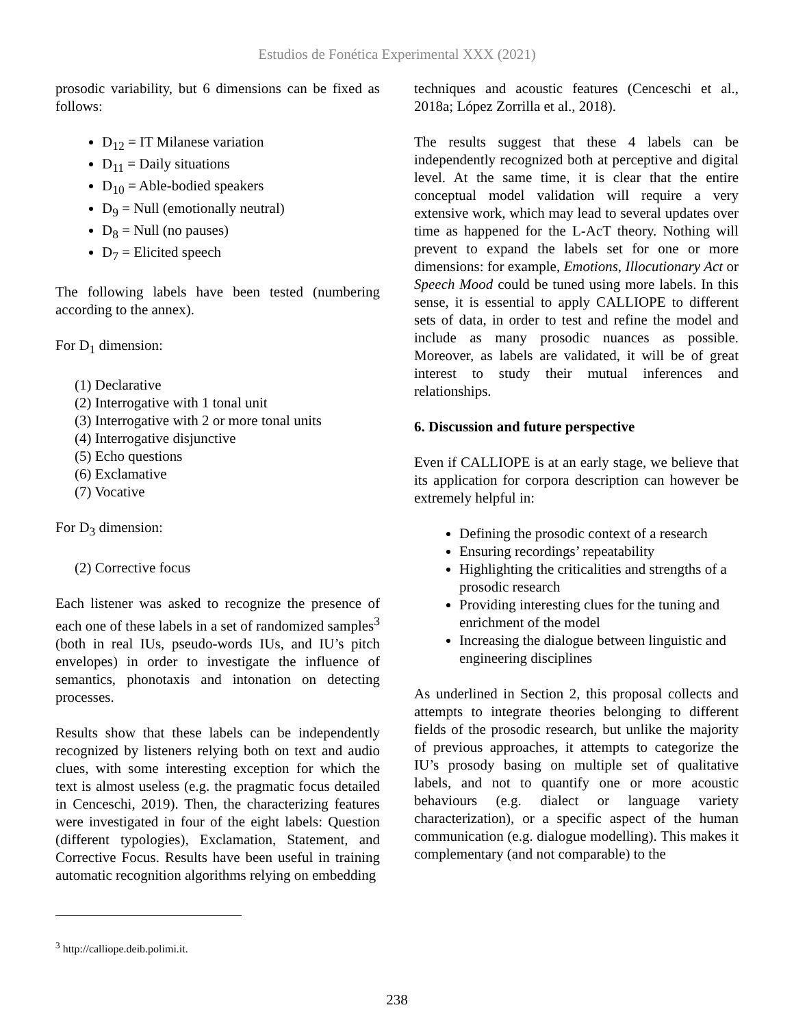Estudios de Fonética Experimental XXX (2021)
prosodic variability, but 6 dimensions can be fixed as follows:
D<sub>12</sub> = IT Milanese variation
D<sub>11</sub> = Daily situations
D<sub>10</sub> = Able-bodied speakers
D<sub>9</sub> = Null (emotionally neutral)
D<sub>8</sub> = Null (no pauses)
D<sub>7</sub> = Elicited speech
The following labels have been tested (numbering according to the annex).
For D<sub>1</sub> dimension:
(1) Declarative
(2) Interrogative with 1 tonal unit
(3) Interrogative with 2 or more tonal units
(4) Interrogative disjunctive
(5) Echo questions
(6) Exclamative
(7) Vocative
For D<sub>3</sub> dimension:
(2) Corrective focus
Each listener was asked to recognize the presence of each one of these labels in a set of randomized samples<sup>3</sup> (both in real IUs, pseudo-words IUs, and IU’s pitch envelopes) in order to investigate the influence of semantics, phonotaxis and intonation on detecting processes.
Results show that these labels can be independently recognized by listeners relying both on text and audio clues, with some interesting exception for which the text is almost useless (e.g. the pragmatic focus detailed in Cenceschi, 2019). Then, the characterizing features were investigated in four of the eight labels: Question (different typologies), Exclamation, Statement, and Corrective Focus. Results have been useful in training automatic recognition algorithms relying on embedding
techniques and acoustic features (Cenceschi et al., 2018a; López Zorrilla et al., 2018).
The results suggest that these 4 labels can be independently recognized both at perceptive and digital level. At the same time, it is clear that the entire conceptual model validation will require a very extensive work, which may lead to several updates over time as happened for the L-AcT theory. Nothing will prevent to expand the labels set for one or more dimensions: for example, Emotions, Illocutionary Act or Speech Mood could be tuned using more labels. In this sense, it is essential to apply CALLIOPE to different sets of data, in order to test and refine the model and include as many prosodic nuances as possible. Moreover, as labels are validated, it will be of great interest to study their mutual inferences and relationships.
6. Discussion and future perspective
Even if CALLIOPE is at an early stage, we believe that its application for corpora description can however be extremely helpful in:
Defining the prosodic context of a research
Ensuring recordings’ repeatability
Highlighting the criticalities and strengths of a prosodic research
Providing interesting clues for the tuning and enrichment of the model
Increasing the dialogue between linguistic and engineering disciplines
As underlined in Section 2, this proposal collects and attempts to integrate theories belonging to different fields of the prosodic research, but unlike the majority of previous approaches, it attempts to categorize the IU’s prosody basing on multiple set of qualitative labels, and not to quantify one or more acoustic behaviours (e.g. dialect or language variety characterization), or a specific aspect of the human communication (e.g. dialogue modelling). This makes it complementary (and not comparable) to the
<sup>3</sup> http://calliope.deib.polimi.it.
238